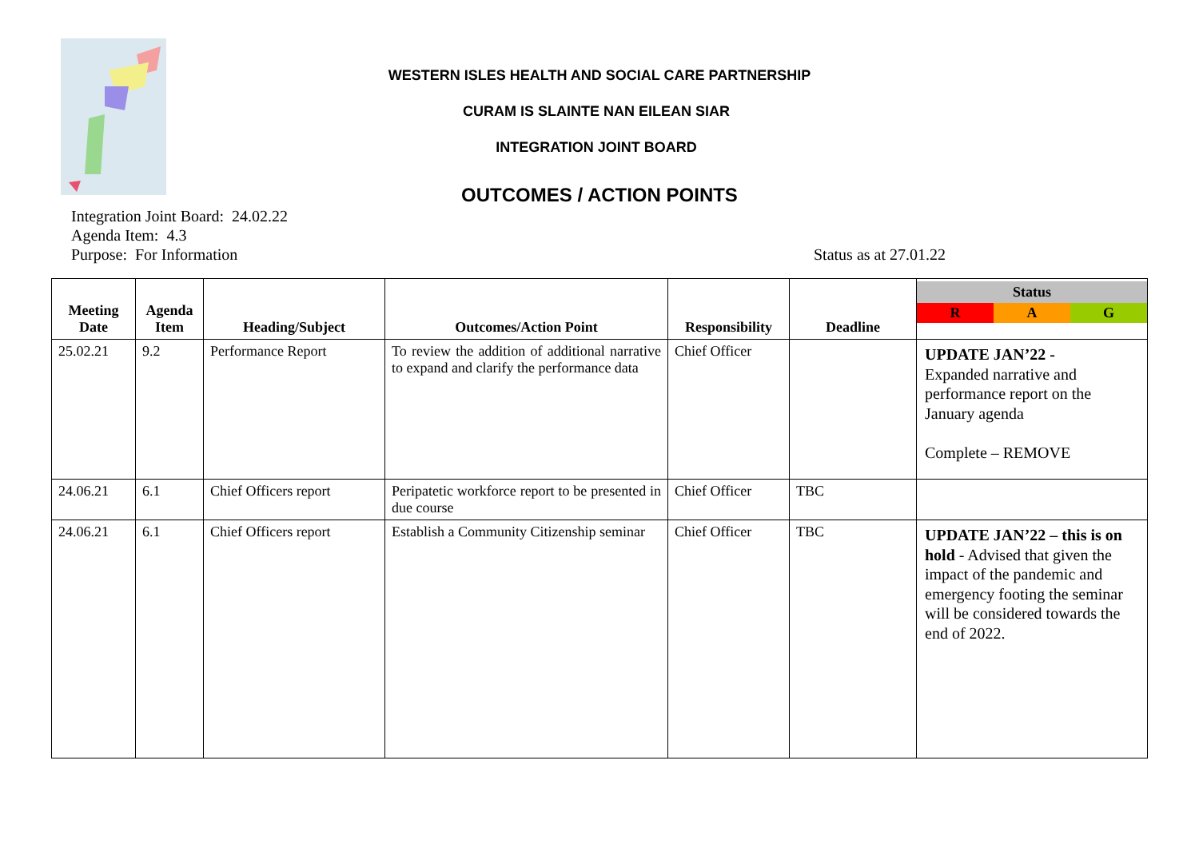WESTERN ISLES HEALTH AND SOCIAL CARE PARTNERSHIP
CURAM IS SLAINTE NAN EILEAN SIAR
INTEGRATION JOINT BOARD
OUTCOMES / ACTION POINTS
Integration Joint Board: 24.02.22
Agenda Item: 4.3
Purpose: For Information
Status as at 27.01.22
| Meeting Date | Agenda Item | Heading/Subject | Outcomes/Action Point | Responsibility | Deadline | Status R A G |
| --- | --- | --- | --- | --- | --- | --- |
| 25.02.21 | 9.2 | Performance Report | To review the addition of additional narrative to expand and clarify the performance data | Chief Officer | | UPDATE JAN’22 - Expanded narrative and performance report on the January agenda Complete – REMOVE |
| 24.06.21 | 6.1 | Chief Officers report | Peripatetic workforce report to be presented in due course | Chief Officer | TBC | |
| 24.06.21 | 6.1 | Chief Officers report | Establish a Community Citizenship seminar | Chief Officer | TBC | UPDATE JAN’22 – this is on hold - Advised that given the impact of the pandemic and emergency footing the seminar will be considered towards the end of 2022. |